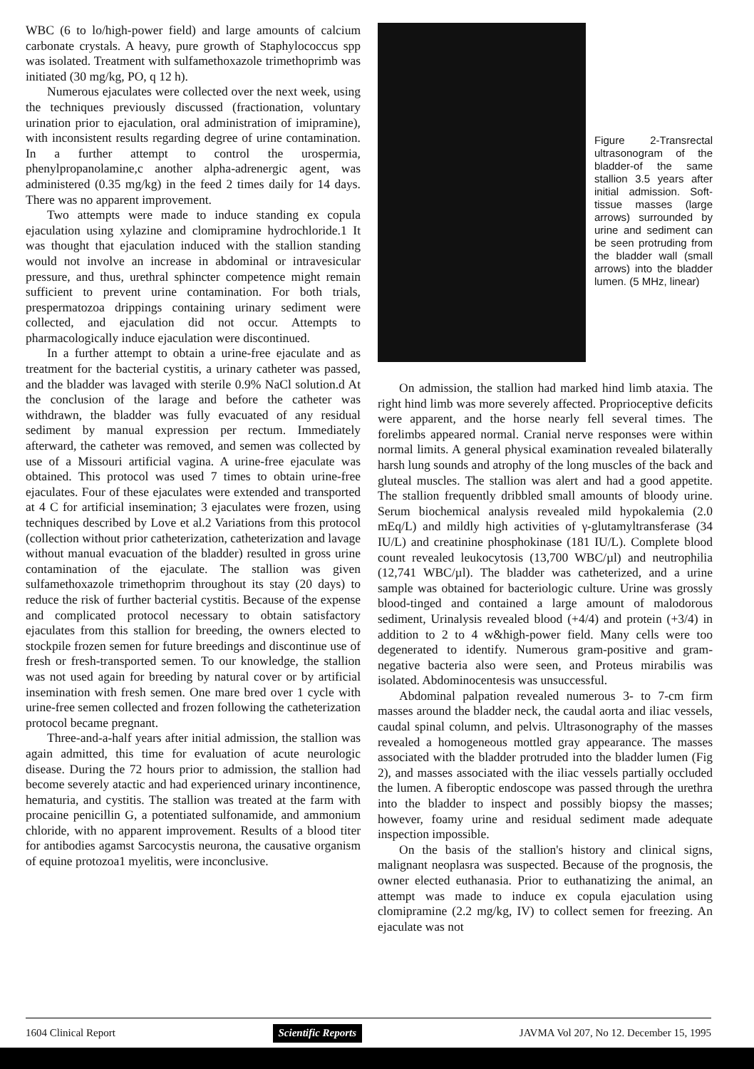WBC (6 to lo/high-power field) and large amounts of calcium carbonate crystals. A heavy, pure growth of Staphylococcus spp was isolated. Treatment with sulfamethoxazole trimethoprimb was initiated (30 mg/kg, PO, q 12 h).
Numerous ejaculates were collected over the next week, using the techniques previously discussed (fractionation, voluntary urination prior to ejaculation, oral administration of imipramine), with inconsistent results regarding degree of urine contamination. In a further attempt to control the urospermia, phenylpropanolamine,c another alpha-adrenergic agent, was administered (0.35 mg/kg) in the feed 2 times daily for 14 days. There was no apparent improvement.
Two attempts were made to induce standing ex copula ejaculation using xylazine and clomipramine hydrochloride.1 It was thought that ejaculation induced with the stallion standing would not involve an increase in abdominal or intravesicular pressure, and thus, urethral sphincter competence might remain sufficient to prevent urine contamination. For both trials, prespermatozoa drippings containing urinary sediment were collected, and ejaculation did not occur. Attempts to pharmacologically induce ejaculation were discontinued.
In a further attempt to obtain a urine-free ejaculate and as treatment for the bacterial cystitis, a urinary catheter was passed, and the bladder was lavaged with sterile 0.9% NaCl solution.d At the conclusion of the larage and before the catheter was withdrawn, the bladder was fully evacuated of any residual sediment by manual expression per rectum. Immediately afterward, the catheter was removed, and semen was collected by use of a Missouri artificial vagina. A urine-free ejaculate was obtained. This protocol was used 7 times to obtain urine-free ejaculates. Four of these ejaculates were extended and transported at 4 C for artificial insemination; 3 ejaculates were frozen, using techniques described by Love et al.2 Variations from this protocol (collection without prior catheterization, catheterization and lavage without manual evacuation of the bladder) resulted in gross urine contamination of the ejaculate. The stallion was given sulfamethoxazole trimethoprim throughout its stay (20 days) to reduce the risk of further bacterial cystitis. Because of the expense and complicated protocol necessary to obtain satisfactory ejaculates from this stallion for breeding, the owners elected to stockpile frozen semen for future breedings and discontinue use of fresh or fresh-transported semen. To our knowledge, the stallion was not used again for breeding by natural cover or by artificial insemination with fresh semen. One mare bred over 1 cycle with urine-free semen collected and frozen following the catheterization protocol became pregnant.
Three-and-a-half years after initial admission, the stallion was again admitted, this time for evaluation of acute neurologic disease. During the 72 hours prior to admission, the stallion had become severely atactic and had experienced urinary incontinence, hematuria, and cystitis. The stallion was treated at the farm with procaine penicillin G, a potentiated sulfonamide, and ammonium chloride, with no apparent improvement. Results of a blood titer for antibodies agamst Sarcocystis neurona, the causative organism of equine protozoa1 myelitis, were inconclusive.
Figure 2-Transrectal ultrasonogram of the bladder-of the same stallion 3.5 years after initial admission. Soft-tissue masses (large arrows) surrounded by urine and sediment can be seen protruding from the bladder wall (small arrows) into the bladder lumen. (5 MHz, linear)
On admission, the stallion had marked hind limb ataxia. The right hind limb was more severely affected. Proprioceptive deficits were apparent, and the horse nearly fell several times. The forelimbs appeared normal. Cranial nerve responses were within normal limits. A general physical examination revealed bilaterally harsh lung sounds and atrophy of the long muscles of the back and gluteal muscles. The stallion was alert and had a good appetite. The stallion frequently dribbled small amounts of bloody urine. Serum biochemical analysis revealed mild hypokalemia (2.0 mEq/L) and mildly high activities of γ-glutamyltransferase (34 IU/L) and creatinine phosphokinase (181 IU/L). Complete blood count revealed leukocytosis (13,700 WBC/µl) and neutrophilia (12,741 WBC/µl). The bladder was catheterized, and a urine sample was obtained for bacteriologic culture. Urine was grossly blood-tinged and contained a large amount of malodorous sediment, Urinalysis revealed blood (+4/4) and protein (+3/4) in addition to 2 to 4 w&high-power field. Many cells were too degenerated to identify. Numerous gram-positive and gram-negative bacteria also were seen, and Proteus mirabilis was isolated. Abdominocentesis was unsuccessful.
Abdominal palpation revealed numerous 3- to 7-cm firm masses around the bladder neck, the caudal aorta and iliac vessels, caudal spinal column, and pelvis. Ultrasonography of the masses revealed a homogeneous mottled gray appearance. The masses associated with the bladder protruded into the bladder lumen (Fig 2), and masses associated with the iliac vessels partially occluded the lumen. A fiberoptic endoscope was passed through the urethra into the bladder to inspect and possibly biopsy the masses; however, foamy urine and residual sediment made adequate inspection impossible.
On the basis of the stallion's history and clinical signs, malignant neoplasra was suspected. Because of the prognosis, the owner elected euthanasia. Prior to euthanatizing the animal, an attempt was made to induce ex copula ejaculation using clomipramine (2.2 mg/kg, IV) to collect semen for freezing. An ejaculate was not
1604 Clinical Report Scientific Reports JAVMA Vol 207, No 12. December 15, 1995